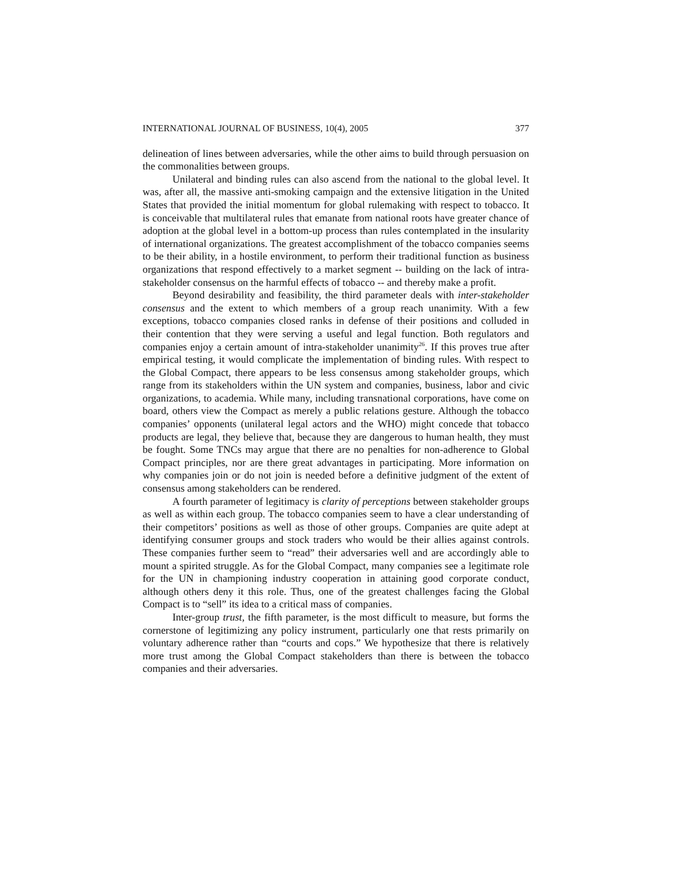INTERNATIONAL JOURNAL OF BUSINESS, 10(4), 2005 377
delineation of lines between adversaries, while the other aims to build through persuasion on the commonalities between groups.
Unilateral and binding rules can also ascend from the national to the global level. It was, after all, the massive anti-smoking campaign and the extensive litigation in the United States that provided the initial momentum for global rulemaking with respect to tobacco. It is conceivable that multilateral rules that emanate from national roots have greater chance of adoption at the global level in a bottom-up process than rules contemplated in the insularity of international organizations. The greatest accomplishment of the tobacco companies seems to be their ability, in a hostile environment, to perform their traditional function as business organizations that respond effectively to a market segment -- building on the lack of intra-stakeholder consensus on the harmful effects of tobacco -- and thereby make a profit.
Beyond desirability and feasibility, the third parameter deals with inter-stakeholder consensus and the extent to which members of a group reach unanimity. With a few exceptions, tobacco companies closed ranks in defense of their positions and colluded in their contention that they were serving a useful and legal function. Both regulators and companies enjoy a certain amount of intra-stakeholder unanimity<sup>26</sup>. If this proves true after empirical testing, it would complicate the implementation of binding rules. With respect to the Global Compact, there appears to be less consensus among stakeholder groups, which range from its stakeholders within the UN system and companies, business, labor and civic organizations, to academia. While many, including transnational corporations, have come on board, others view the Compact as merely a public relations gesture. Although the tobacco companies’ opponents (unilateral legal actors and the WHO) might concede that tobacco products are legal, they believe that, because they are dangerous to human health, they must be fought. Some TNCs may argue that there are no penalties for non-adherence to Global Compact principles, nor are there great advantages in participating. More information on why companies join or do not join is needed before a definitive judgment of the extent of consensus among stakeholders can be rendered.
A fourth parameter of legitimacy is clarity of perceptions between stakeholder groups as well as within each group. The tobacco companies seem to have a clear understanding of their competitors’ positions as well as those of other groups. Companies are quite adept at identifying consumer groups and stock traders who would be their allies against controls. These companies further seem to “read” their adversaries well and are accordingly able to mount a spirited struggle. As for the Global Compact, many companies see a legitimate role for the UN in championing industry cooperation in attaining good corporate conduct, although others deny it this role. Thus, one of the greatest challenges facing the Global Compact is to “sell” its idea to a critical mass of companies.
Inter-group trust, the fifth parameter, is the most difficult to measure, but forms the cornerstone of legitimizing any policy instrument, particularly one that rests primarily on voluntary adherence rather than “courts and cops.” We hypothesize that there is relatively more trust among the Global Compact stakeholders than there is between the tobacco companies and their adversaries.